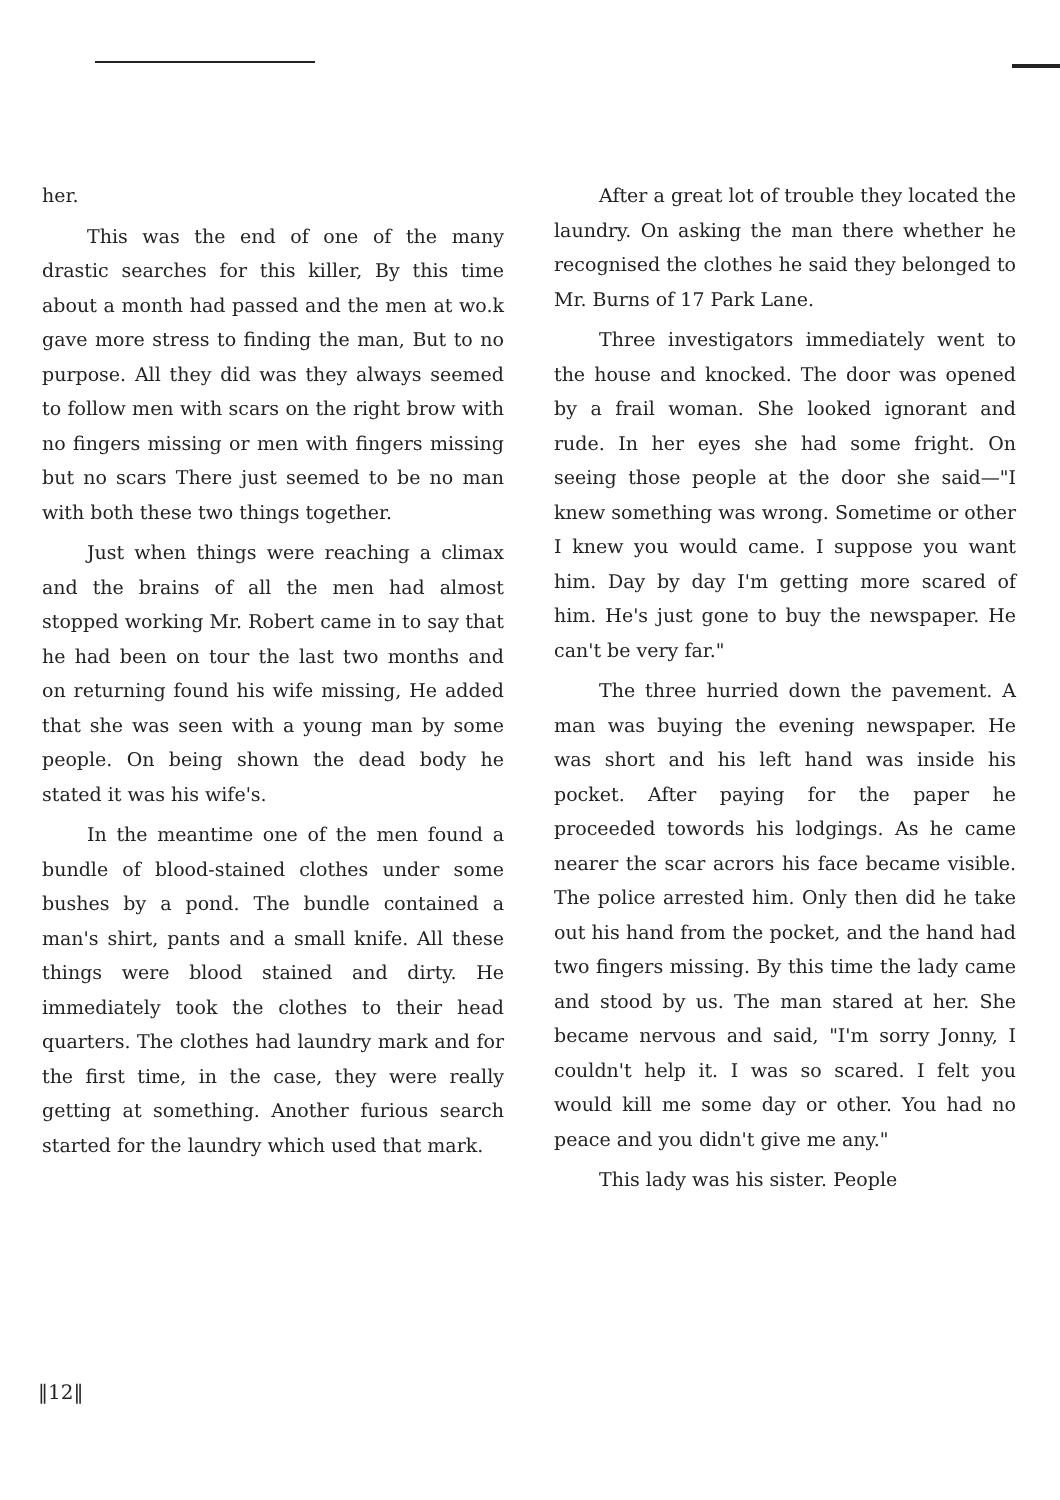her.
This was the end of one of the many drastic searches for this killer, By this time about a month had passed and the men at wo.k gave more stress to finding the man, But to no purpose. All they did was they always seemed to follow men with scars on the right brow with no fingers missing or men with fingers missing but no scars There just seemed to be no man with both these two things together.
Just when things were reaching a climax and the brains of all the men had almost stopped working Mr. Robert came in to say that he had been on tour the last two months and on returning found his wife missing, He added that she was seen with a young man by some people. On being shown the dead body he stated it was his wife's.
In the meantime one of the men found a bundle of blood-stained clothes under some bushes by a pond. The bundle contained a man's shirt, pants and a small knife. All these things were blood stained and dirty. He immediately took the clothes to their head quarters. The clothes had laundry mark and for the first time, in the case, they were really getting at something. Another furious search started for the laundry which used that mark.
After a great lot of trouble they located the laundry. On asking the man there whether he recognised the clothes he said they belonged to Mr. Burns of 17 Park Lane.
Three investigators immediately went to the house and knocked. The door was opened by a frail woman. She looked ignorant and rude. In her eyes she had some fright. On seeing those people at the door she said—"I knew something was wrong. Sometime or other I knew you would came. I suppose you want him. Day by day I'm getting more scared of him. He's just gone to buy the newspaper. He can't be very far."
The three hurried down the pavement. A man was buying the evening newspaper. He was short and his left hand was inside his pocket. After paying for the paper he proceeded towords his lodgings. As he came nearer the scar acrors his face became visible. The police arrested him. Only then did he take out his hand from the pocket, and the hand had two fingers missing. By this time the lady came and stood by us. The man stared at her. She became nervous and said, "I'm sorry Jonny, I couldn't help it. I was so scared. I felt you would kill me some day or other. You had no peace and you didn't give me any."
This lady was his sister. People
‖12‖